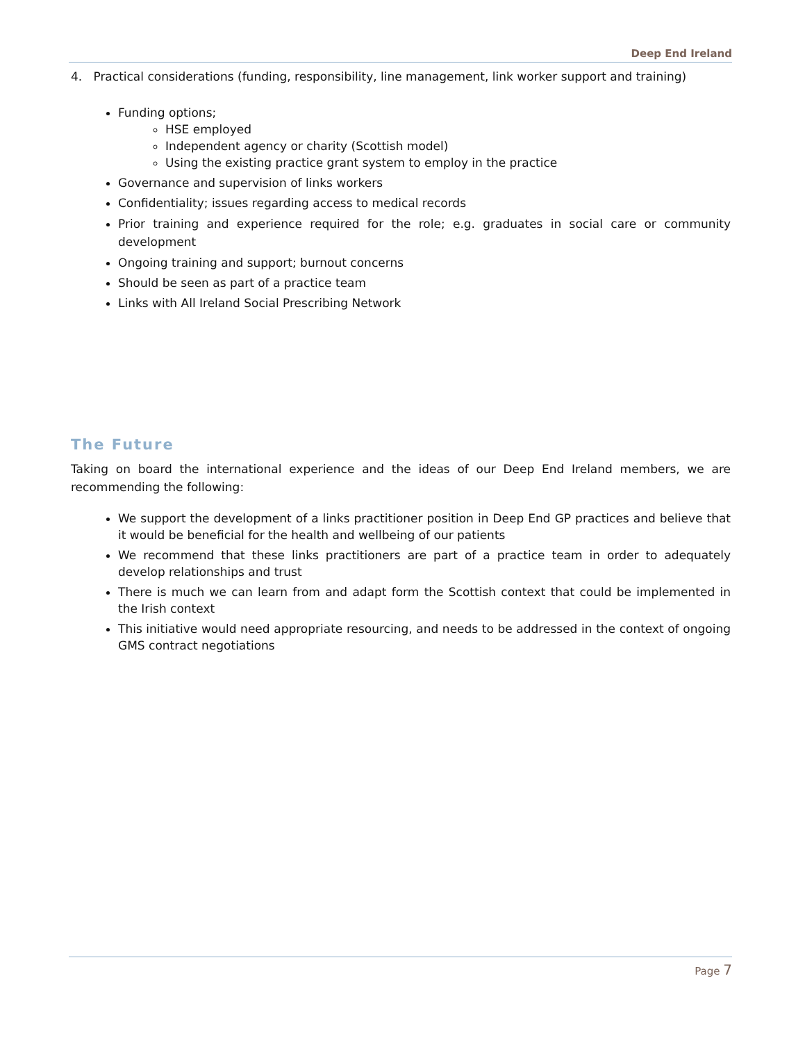Deep End Ireland
4. Practical considerations (funding, responsibility, line management, link worker support and training)
Funding options;
HSE employed
Independent agency or charity (Scottish model)
Using the existing practice grant system to employ in the practice
Governance and supervision of links workers
Confidentiality; issues regarding access to medical records
Prior training and experience required for the role; e.g. graduates in social care or community development
Ongoing training and support; burnout concerns
Should be seen as part of a practice team
Links with All Ireland Social Prescribing Network
The Future
Taking on board the international experience and the ideas of our Deep End Ireland members, we are recommending the following:
We support the development of a links practitioner position in Deep End GP practices and believe that it would be beneficial for the health and wellbeing of our patients
We recommend that these links practitioners are part of a practice team in order to adequately develop relationships and trust
There is much we can learn from and adapt form the Scottish context that could be implemented in the Irish context
This initiative would need appropriate resourcing, and needs to be addressed in the context of ongoing GMS contract negotiations
Page 7